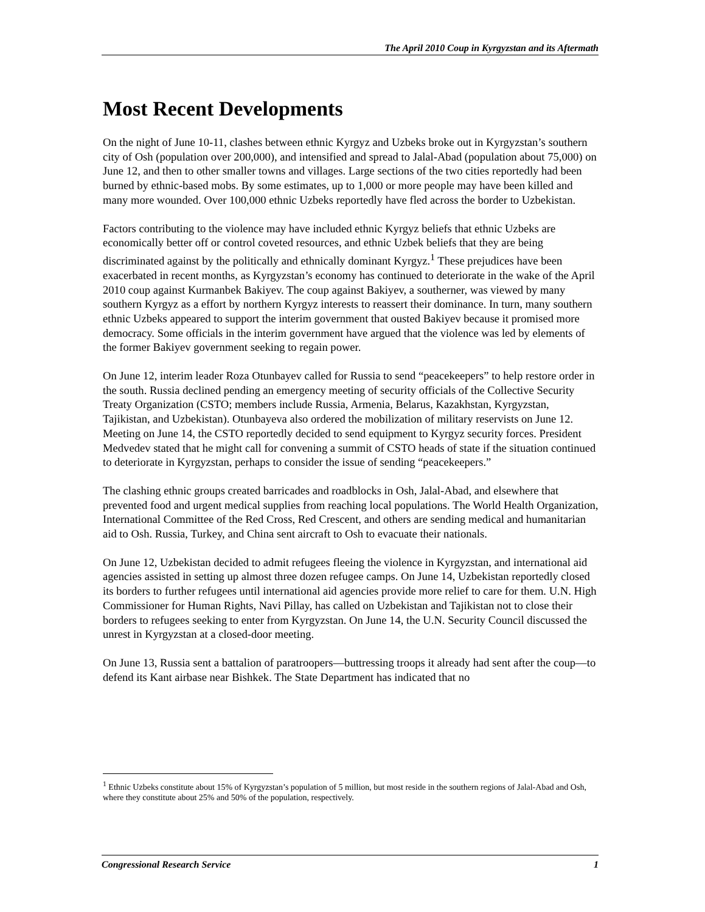The April 2010 Coup in Kyrgyzstan and its Aftermath
Most Recent Developments
On the night of June 10-11, clashes between ethnic Kyrgyz and Uzbeks broke out in Kyrgyzstan’s southern city of Osh (population over 200,000), and intensified and spread to Jalal-Abad (population about 75,000) on June 12, and then to other smaller towns and villages. Large sections of the two cities reportedly had been burned by ethnic-based mobs. By some estimates, up to 1,000 or more people may have been killed and many more wounded. Over 100,000 ethnic Uzbeks reportedly have fled across the border to Uzbekistan.
Factors contributing to the violence may have included ethnic Kyrgyz beliefs that ethnic Uzbeks are economically better off or control coveted resources, and ethnic Uzbek beliefs that they are being discriminated against by the politically and ethnically dominant Kyrgyz.<sup>1</sup> These prejudices have been exacerbated in recent months, as Kyrgyzstan’s economy has continued to deteriorate in the wake of the April 2010 coup against Kurmanbek Bakiyev. The coup against Bakiyev, a southerner, was viewed by many southern Kyrgyz as a effort by northern Kyrgyz interests to reassert their dominance. In turn, many southern ethnic Uzbeks appeared to support the interim government that ousted Bakiyev because it promised more democracy. Some officials in the interim government have argued that the violence was led by elements of the former Bakiyev government seeking to regain power.
On June 12, interim leader Roza Otunbayev called for Russia to send “peacekeepers” to help restore order in the south. Russia declined pending an emergency meeting of security officials of the Collective Security Treaty Organization (CSTO; members include Russia, Armenia, Belarus, Kazakhstan, Kyrgyzstan, Tajikistan, and Uzbekistan). Otunbayeva also ordered the mobilization of military reservists on June 12. Meeting on June 14, the CSTO reportedly decided to send equipment to Kyrgyz security forces. President Medvedev stated that he might call for convening a summit of CSTO heads of state if the situation continued to deteriorate in Kyrgyzstan, perhaps to consider the issue of sending “peacekeepers.”
The clashing ethnic groups created barricades and roadblocks in Osh, Jalal-Abad, and elsewhere that prevented food and urgent medical supplies from reaching local populations. The World Health Organization, International Committee of the Red Cross, Red Crescent, and others are sending medical and humanitarian aid to Osh. Russia, Turkey, and China sent aircraft to Osh to evacuate their nationals.
On June 12, Uzbekistan decided to admit refugees fleeing the violence in Kyrgyzstan, and international aid agencies assisted in setting up almost three dozen refugee camps. On June 14, Uzbekistan reportedly closed its borders to further refugees until international aid agencies provide more relief to care for them. U.N. High Commissioner for Human Rights, Navi Pillay, has called on Uzbekistan and Tajikistan not to close their borders to refugees seeking to enter from Kyrgyzstan. On June 14, the U.N. Security Council discussed the unrest in Kyrgyzstan at a closed-door meeting.
On June 13, Russia sent a battalion of paratroopers—buttressing troops it already had sent after the coup—to defend its Kant airbase near Bishkek. The State Department has indicated that no
<sup>1</sup> Ethnic Uzbeks constitute about 15% of Kyrgyzstan’s population of 5 million, but most reside in the southern regions of Jalal-Abad and Osh, where they constitute about 25% and 50% of the population, respectively.
Congressional Research Service 1